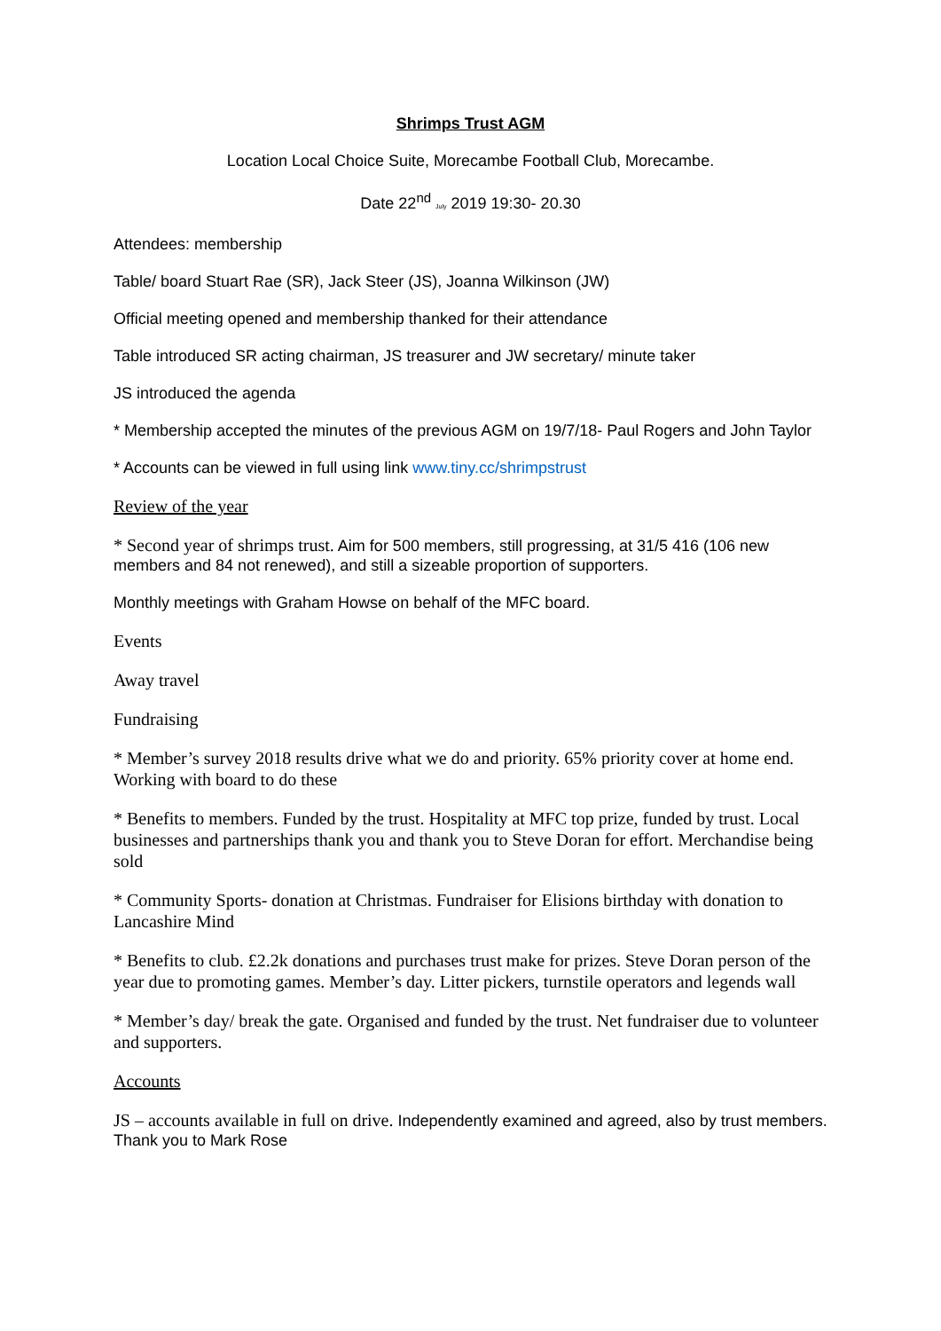Shrimps Trust AGM
Location Local Choice Suite, Morecambe Football Club, Morecambe.
Date 22<sup>nd</sup> July 2019 19:30- 20.30
Attendees: membership
Table/ board Stuart Rae (SR), Jack Steer (JS), Joanna Wilkinson (JW)
Official meeting opened and membership thanked for their attendance
Table introduced SR acting chairman, JS treasurer and JW secretary/ minute taker
JS introduced the agenda
* Membership accepted the minutes of the previous AGM on 19/7/18- Paul Rogers and John Taylor
* Accounts can be viewed in full using link www.tiny.cc/shrimpstrust
Review of the year
* Second year of shrimps trust. Aim for 500 members, still progressing, at 31/5 416 (106 new members and 84 not renewed), and still a sizeable proportion of supporters.
Monthly meetings with Graham Howse on behalf of the MFC board.
Events
Away travel
Fundraising
* Member’s survey 2018 results drive what we do and priority. 65% priority cover at home end. Working with board to do these
* Benefits to members. Funded by the trust. Hospitality at MFC top prize, funded by trust. Local businesses and partnerships thank you and thank you to Steve Doran for effort. Merchandise being sold
* Community Sports- donation at Christmas. Fundraiser for Elisions birthday with donation to Lancashire Mind
* Benefits to club. £2.2k donations and purchases trust make for prizes. Steve Doran person of the year due to promoting games. Member’s day. Litter pickers, turnstile operators and legends wall
* Member’s day/ break the gate. Organised and funded by the trust. Net fundraiser due to volunteer and supporters.
Accounts
JS – accounts available in full on drive. Independently examined and agreed, also by trust members. Thank you to Mark Rose